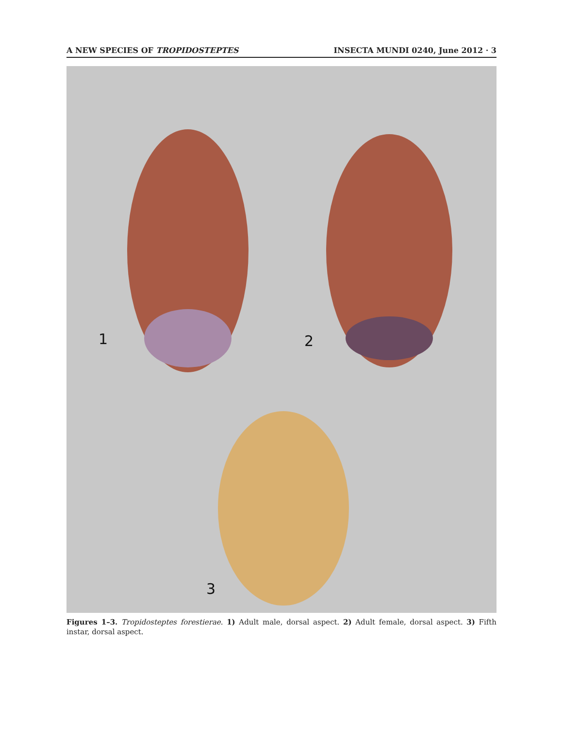A NEW SPECIES OF TROPIDOSTEPTES INSECTA MUNDI 0240, June 2012 · 3
1 2
3
Figures 1–3. Tropidosteptes forestierae. 1) Adult male, dorsal aspect. 2) Adult female, dorsal aspect. 3) Fifth instar, dorsal aspect.